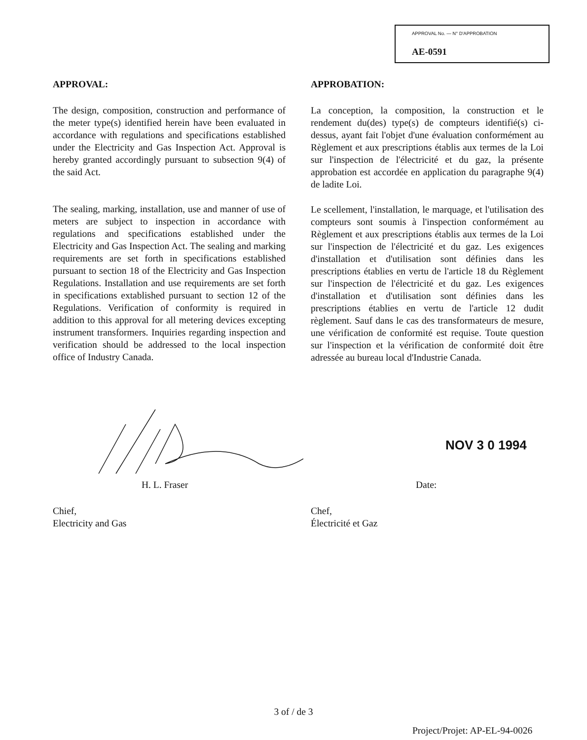APPROVAL No. — N° D'APPROBATION
AE-0591
APPROVAL:
The design, composition, construction and performance of the meter type(s) identified herein have been evaluated in accordance with regulations and specifications established under the Electricity and Gas Inspection Act. Approval is hereby granted accordingly pursuant to subsection 9(4) of the said Act.
The sealing, marking, installation, use and manner of use of meters are subject to inspection in accordance with regulations and specifications established under the Electricity and Gas Inspection Act. The sealing and marking requirements are set forth in specifications established pursuant to section 18 of the Electricity and Gas Inspection Regulations. Installation and use requirements are set forth in specifications extablished pursuant to section 12 of the Regulations. Verification of conformity is required in addition to this approval for all metering devices excepting instrument transformers. Inquiries regarding inspection and verification should be addressed to the local inspection office of Industry Canada.
APPROBATION:
La conception, la composition, la construction et le rendement du(des) type(s) de compteurs identifié(s) ci-dessus, ayant fait l'objet d'une évaluation conformément au Règlement et aux prescriptions établis aux termes de la Loi sur l'inspection de l'électricité et du gaz, la présente approbation est accordée en application du paragraphe 9(4) de ladite Loi.
Le scellement, l'installation, le marquage, et l'utilisation des compteurs sont soumis à l'inspection conformément au Règlement et aux prescriptions établis aux termes de la Loi sur l'inspection de l'électricité et du gaz. Les exigences d'installation et d'utilisation sont définies dans les prescriptions établies en vertu de l'article 18 du Règlement sur l'inspection de l'électricité et du gaz. Les exigences d'installation et d'utilisation sont définies dans les prescriptions établies en vertu de l'article 12 dudit règlement. Sauf dans le cas des transformateurs de mesure, une vérification de conformité est requise. Toute question sur l'inspection et la vérification de conformité doit être adressée au bureau local d'Industrie Canada.
NOV 3 0 1994
H. L. Fraser
Chief,
Electricity and Gas
Date:
Chef,
Électricité et Gaz
3 of / de 3
Project/Projet: AP-EL-94-0026